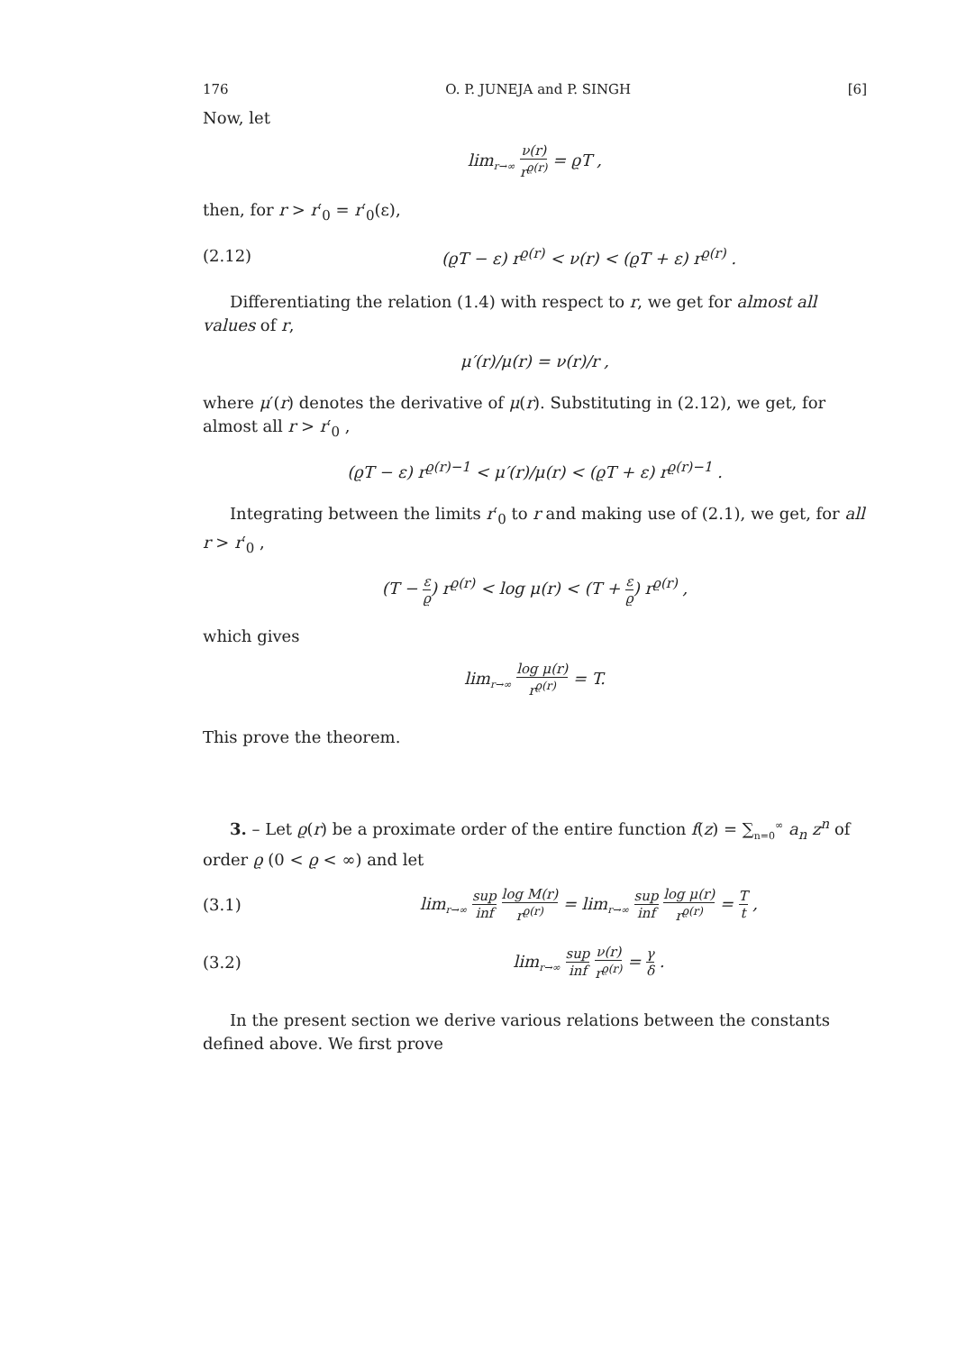176 O. P. JUNEJA and P. SINGH [6]
Now, let
lim<sub>r→∞</sub> ν(r) r<sup>ϱ(r)</sup> = ϱT ,
then, for r > r′<sub>0</sub> = r′<sub>0</sub>(ε),
(2.12) (ϱT − ε) r<sup>ϱ(r)</sup> < ν(r) < (ϱT + ε) r<sup>ϱ(r)</sup> .
Differentiating the relation (1.4) with respect to r, we get for almost all values of r,
μ′(r)/μ(r) = ν(r)/r ,
where μ′(r) denotes the derivative of μ(r). Substituting in (2.12), we get, for almost all r > r′<sub>0</sub> ,
(ϱT − ε) r<sup>ϱ(r)−1</sup> < μ′(r)/μ(r) < (ϱT + ε) r<sup>ϱ(r)−1</sup> .
Integrating between the limits r′<sub>0</sub> to r and making use of (2.1), we get, for all r > r′<sub>0</sub> ,
(T − ε ϱ) r<sup>ϱ(r)</sup> < log μ(r) < (T + ε ϱ) r<sup>ϱ(r)</sup> ,
which gives
lim<sub>r→∞</sub> log μ(r) r<sup>ϱ(r)</sup> = T.
This prove the theorem.
3. – Let ϱ(r) be a proximate order of the entire function f(z) = ∑<sub>n=0</sub><sup>∞</sup> a<sub>n</sub> z<sup>n</sup> of order ϱ (0 < ϱ < ∞) and let
(3.1) lim<sub>r→∞</sub> sup inf log M(r) r<sup>ϱ(r)</sup> = lim<sub>r→∞</sub> sup inf log μ(r) r<sup>ϱ(r)</sup> = T t ,
(3.2) lim<sub>r→∞</sub> sup inf ν(r) r<sup>ϱ(r)</sup> = γ δ .
In the present section we derive various relations between the constants defined above. We first prove